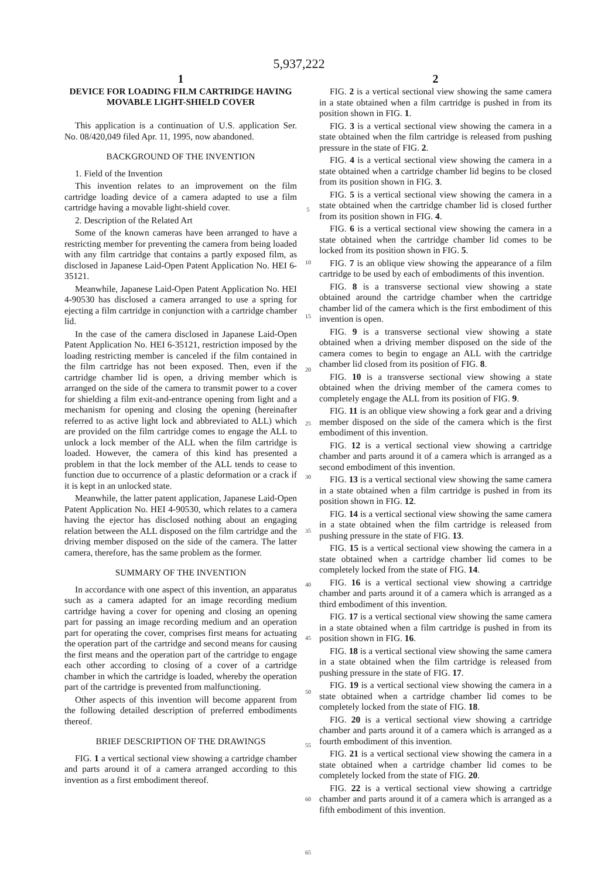5,937,222
1
DEVICE FOR LOADING FILM CARTRIDGE HAVING MOVABLE LIGHT-SHIELD COVER
This application is a continuation of U.S. application Ser. No. 08/420,049 filed Apr. 11, 1995, now abandoned.
BACKGROUND OF THE INVENTION
1. Field of the Invention
This invention relates to an improvement on the film cartridge loading device of a camera adapted to use a film cartridge having a movable light-shield cover.
2. Description of the Related Art
Some of the known cameras have been arranged to have a restricting member for preventing the camera from being loaded with any film cartridge that contains a partly exposed film, as disclosed in Japanese Laid-Open Patent Application No. HEI 6-35121.
Meanwhile, Japanese Laid-Open Patent Application No. HEI 4-90530 has disclosed a camera arranged to use a spring for ejecting a film cartridge in conjunction with a cartridge chamber lid.
In the case of the camera disclosed in Japanese Laid-Open Patent Application No. HEI 6-35121, restriction imposed by the loading restricting member is canceled if the film contained in the film cartridge has not been exposed. Then, even if the cartridge chamber lid is open, a driving member which is arranged on the side of the camera to transmit power to a cover for shielding a film exit-and-entrance opening from light and a mechanism for opening and closing the opening (hereinafter referred to as active light lock and abbreviated to ALL) which are provided on the film cartridge comes to engage the ALL to unlock a lock member of the ALL when the film cartridge is loaded. However, the camera of this kind has presented a problem in that the lock member of the ALL tends to cease to function due to occurrence of a plastic deformation or a crack if it is kept in an unlocked state.
Meanwhile, the latter patent application, Japanese Laid-Open Patent Application No. HEI 4-90530, which relates to a camera having the ejector has disclosed nothing about an engaging relation between the ALL disposed on the film cartridge and the driving member disposed on the side of the camera. The latter camera, therefore, has the same problem as the former.
SUMMARY OF THE INVENTION
In accordance with one aspect of this invention, an apparatus such as a camera adapted for an image recording medium cartridge having a cover for opening and closing an opening part for passing an image recording medium and an operation part for operating the cover, comprises first means for actuating the operation part of the cartridge and second means for causing the first means and the operation part of the cartridge to engage each other according to closing of a cover of a cartridge chamber in which the cartridge is loaded, whereby the operation part of the cartridge is prevented from malfunctioning.
Other aspects of this invention will become apparent from the following detailed description of preferred embodiments thereof.
BRIEF DESCRIPTION OF THE DRAWINGS
FIG. 1 a vertical sectional view showing a cartridge chamber and parts around it of a camera arranged according to this invention as a first embodiment thereof.
5
10
15
20
25
30
35
40
45
50
55
60
65
2
FIG. 2 is a vertical sectional view showing the same camera in a state obtained when a film cartridge is pushed in from its position shown in FIG. 1.
FIG. 3 is a vertical sectional view showing the camera in a state obtained when the film cartridge is released from pushing pressure in the state of FIG. 2.
FIG. 4 is a vertical sectional view showing the camera in a state obtained when a cartridge chamber lid begins to be closed from its position shown in FIG. 3.
FIG. 5 is a vertical sectional view showing the camera in a state obtained when the cartridge chamber lid is closed further from its position shown in FIG. 4.
FIG. 6 is a vertical sectional view showing the camera in a state obtained when the cartridge chamber lid comes to be locked from its position shown in FIG. 5.
FIG. 7 is an oblique view showing the appearance of a film cartridge to be used by each of embodiments of this invention.
FIG. 8 is a transverse sectional view showing a state obtained around the cartridge chamber when the cartridge chamber lid of the camera which is the first embodiment of this invention is open.
FIG. 9 is a transverse sectional view showing a state obtained when a driving member disposed on the side of the camera comes to begin to engage an ALL with the cartridge chamber lid closed from its position of FIG. 8.
FIG. 10 is a transverse sectional view showing a state obtained when the driving member of the camera comes to completely engage the ALL from its position of FIG. 9.
FIG. 11 is an oblique view showing a fork gear and a driving member disposed on the side of the camera which is the first embodiment of this invention.
FIG. 12 is a vertical sectional view showing a cartridge chamber and parts around it of a camera which is arranged as a second embodiment of this invention.
FIG. 13 is a vertical sectional view showing the same camera in a state obtained when a film cartridge is pushed in from its position shown in FIG. 12.
FIG. 14 is a vertical sectional view showing the same camera in a state obtained when the film cartridge is released from pushing pressure in the state of FIG. 13.
FIG. 15 is a vertical sectional view showing the camera in a state obtained when a cartridge chamber lid comes to be completely locked from the state of FIG. 14.
FIG. 16 is a vertical sectional view showing a cartridge chamber and parts around it of a camera which is arranged as a third embodiment of this invention.
FIG. 17 is a vertical sectional view showing the same camera in a state obtained when a film cartridge is pushed in from its position shown in FIG. 16.
FIG. 18 is a vertical sectional view showing the same camera in a state obtained when the film cartridge is released from pushing pressure in the state of FIG. 17.
FIG. 19 is a vertical sectional view showing the camera in a state obtained when a cartridge chamber lid comes to be completely locked from the state of FIG. 18.
FIG. 20 is a vertical sectional view showing a cartridge chamber and parts around it of a camera which is arranged as a fourth embodiment of this invention.
FIG. 21 is a vertical sectional view showing the camera in a state obtained when a cartridge chamber lid comes to be completely locked from the state of FIG. 20.
FIG. 22 is a vertical sectional view showing a cartridge chamber and parts around it of a camera which is arranged as a fifth embodiment of this invention.